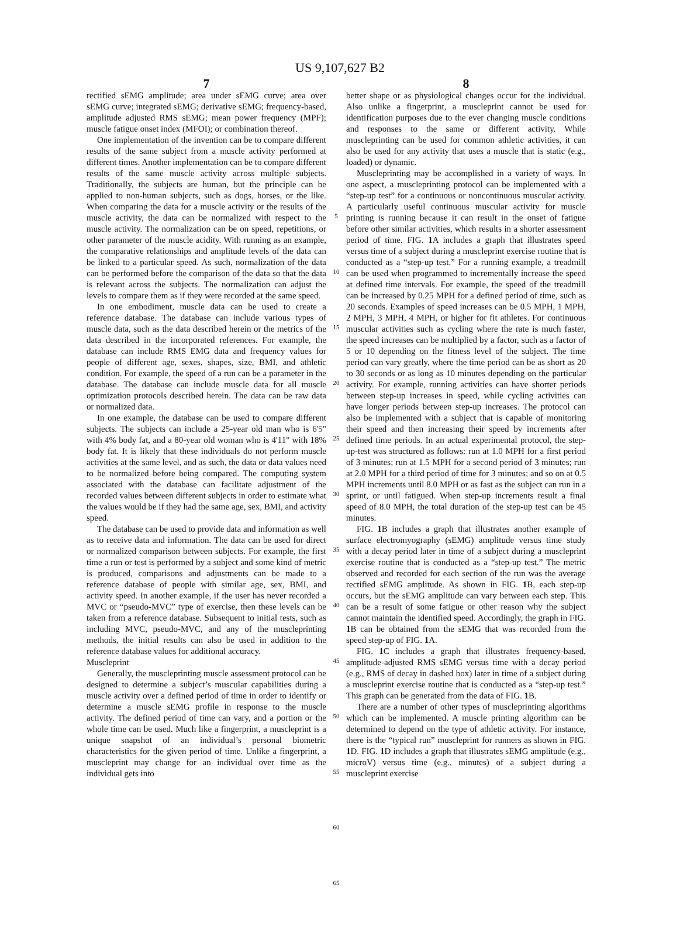US 9,107,627 B2
7
rectified sEMG amplitude; area under sEMG curve; area over sEMG curve; integrated sEMG; derivative sEMG; frequency-based, amplitude adjusted RMS sEMG; mean power frequency (MPF); muscle fatigue onset index (MFOI); or combination thereof.
One implementation of the invention can be to compare different results of the same subject from a muscle activity performed at different times. Another implementation can be to compare different results of the same muscle activity across multiple subjects. Traditionally, the subjects are human, but the principle can be applied to non-human subjects, such as dogs, horses, or the like. When comparing the data for a muscle activity or the results of the muscle activity, the data can be normalized with respect to the muscle activity. The normalization can be on speed, repetitions, or other parameter of the muscle acidity. With running as an example, the comparative relationships and amplitude levels of the data can be linked to a particular speed. As such, normalization of the data can be performed before the comparison of the data so that the data is relevant across the subjects. The normalization can adjust the levels to compare them as if they were recorded at the same speed.
In one embodiment, muscle data can be used to create a reference database. The database can include various types of muscle data, such as the data described herein or the metrics of the data described in the incorporated references. For example, the database can include RMS EMG data and frequency values for people of different age, sexes, shapes, size, BMI, and athletic condition. For example, the speed of a run can be a parameter in the database. The database can include muscle data for all muscle optimization protocols described herein. The data can be raw data or normalized data.
In one example, the database can be used to compare different subjects. The subjects can include a 25-year old man who is 6'5" with 4% body fat, and a 80-year old woman who is 4'11" with 18% body fat. It is likely that these individuals do not perform muscle activities at the same level, and as such, the data or data values need to be normalized before being compared. The computing system associated with the database can facilitate adjustment of the recorded values between different subjects in order to estimate what the values would be if they had the same age, sex, BMI, and activity speed.
The database can be used to provide data and information as well as to receive data and information. The data can be used for direct or normalized comparison between subjects. For example, the first time a run or test is performed by a subject and some kind of metric is produced, comparisons and adjustments can be made to a reference database of people with similar age, sex, BMI, and activity speed. In another example, if the user has never recorded a MVC or “pseudo-MVC” type of exercise, then these levels can be taken from a reference database. Subsequent to initial tests, such as including MVC, pseudo-MVC, and any of the muscleprinting methods, the initial results can also be used in addition to the reference database values for additional accuracy.
Muscleprint
Generally, the muscleprinting muscle assessment protocol can be designed to determine a subject’s muscular capabilities during a muscle activity over a defined period of time in order to identify or determine a muscle sEMG profile in response to the muscle activity. The defined period of time can vary, and a portion or the whole time can be used. Much like a fingerprint, a muscleprint is a unique snapshot of an individual’s personal biometric characteristics for the given period of time. Unlike a fingerprint, a muscleprint may change for an individual over time as the individual gets into
5
10
15
20
25
30
35
40
45
50
55
60
65
8
better shape or as physiological changes occur for the individual. Also unlike a fingerprint, a muscleprint cannot be used for identification purposes due to the ever changing muscle conditions and responses to the same or different activity. While muscleprinting can be used for common athletic activities, it can also be used for any activity that uses a muscle that is static (e.g., loaded) or dynamic.
Muscleprinting may be accomplished in a variety of ways. In one aspect, a muscleprinting protocol can be implemented with a “step-up test” for a continuous or noncontinuous muscular activity. A particularly useful continuous muscular activity for muscle printing is running because it can result in the onset of fatigue before other similar activities, which results in a shorter assessment period of time. FIG. 1 A includes a graph that illustrates speed versus time of a subject during a muscleprint exercise routine that is conducted as a “step-up test.” For a running example, a treadmill can be used when programmed to incrementally increase the speed at defined time intervals. For example, the speed of the treadmill can be increased by 0.25 MPH for a defined period of time, such as 20 seconds. Examples of speed increases can be 0.5 MPH, 1 MPH, 2 MPH, 3 MPH, 4 MPH, or higher for fit athletes. For continuous muscular activities such as cycling where the rate is much faster, the speed increases can be multiplied by a factor, such as a factor of 5 or 10 depending on the fitness level of the subject. The time period can vary greatly, where the time period can be as short as 20 to 30 seconds or as long as 10 minutes depending on the particular activity. For example, running activities can have shorter periods between step-up increases in speed, while cycling activities can have longer periods between step-up increases. The protocol can also be implemented with a subject that is capable of monitoring their speed and then increasing their speed by increments after defined time periods. In an actual experimental protocol, the step-up-test was structured as follows: run at 1.0 MPH for a first period of 3 minutes; run at 1.5 MPH for a second period of 3 minutes; run at 2.0 MPH for a third period of time for 3 minutes; and so on at 0.5 MPH increments until 8.0 MPH or as fast as the subject can run in a sprint, or until fatigued. When step-up increments result a final speed of 8.0 MPH, the total duration of the step-up test can be 45 minutes.
FIG. 1 B includes a graph that illustrates another example of surface electromyography (sEMG) amplitude versus time study with a decay period later in time of a subject during a muscleprint exercise routine that is conducted as a “step-up test.” The metric observed and recorded for each section of the run was the average rectified sEMG amplitude. As shown in FIG. 1 B, each step-up occurs, but the sEMG amplitude can vary between each step. This can be a result of some fatigue or other reason why the subject cannot maintain the identified speed. Accordingly, the graph in FIG. 1 B can be obtained from the sEMG that was recorded from the speed step-up of FIG. 1 A.
FIG. 1 C includes a graph that illustrates frequency-based, amplitude-adjusted RMS sEMG versus time with a decay period (e.g., RMS of decay in dashed box) later in time of a subject during a muscleprint exercise routine that is conducted as a “step-up test.” This graph can be generated from the data of FIG. 1 B.
There are a number of other types of muscleprinting algorithms which can be implemented. A muscle printing algorithm can be determined to depend on the type of athletic activity. For instance, there is the “typical run” muscleprint for runners as shown in FIG. 1 D. FIG. 1 D includes a graph that illustrates sEMG amplitude (e.g., microV) versus time (e.g., minutes) of a subject during a muscleprint exercise